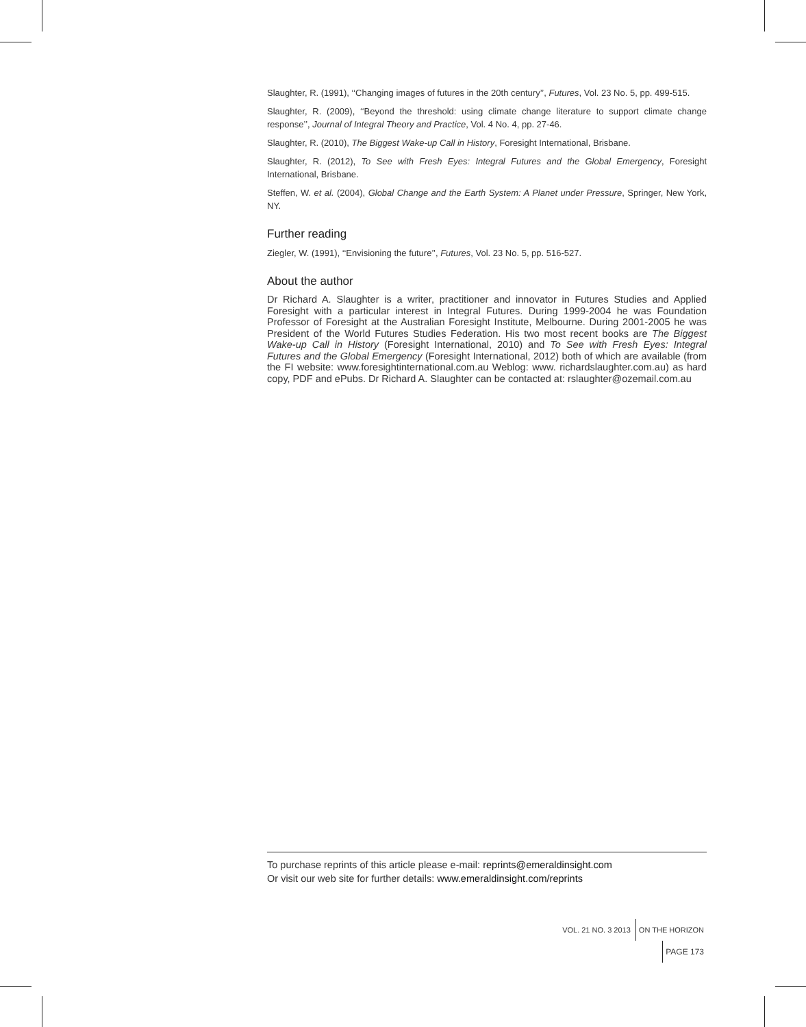Slaughter, R. (1991), ‘‘Changing images of futures in the 20th century’’, Futures, Vol. 23 No. 5, pp. 499-515.
Slaughter, R. (2009), ‘‘Beyond the threshold: using climate change literature to support climate change response’’, Journal of Integral Theory and Practice, Vol. 4 No. 4, pp. 27-46.
Slaughter, R. (2010), The Biggest Wake-up Call in History, Foresight International, Brisbane.
Slaughter, R. (2012), To See with Fresh Eyes: Integral Futures and the Global Emergency, Foresight International, Brisbane.
Steffen, W. et al. (2004), Global Change and the Earth System: A Planet under Pressure, Springer, New York, NY.
Further reading
Ziegler, W. (1991), ‘‘Envisioning the future’’, Futures, Vol. 23 No. 5, pp. 516-527.
About the author
Dr Richard A. Slaughter is a writer, practitioner and innovator in Futures Studies and Applied Foresight with a particular interest in Integral Futures. During 1999-2004 he was Foundation Professor of Foresight at the Australian Foresight Institute, Melbourne. During 2001-2005 he was President of the World Futures Studies Federation. His two most recent books are The Biggest Wake-up Call in History (Foresight International, 2010) and To See with Fresh Eyes: Integral Futures and the Global Emergency (Foresight International, 2012) both of which are available (from the FI website: www.foresightinternational.com.au Weblog: www. richardslaughter.com.au) as hard copy, PDF and ePubs. Dr Richard A. Slaughter can be contacted at: rslaughter@ozemail.com.au
To purchase reprints of this article please e-mail: reprints@emeraldinsight.com
Or visit our web site for further details: www.emeraldinsight.com/reprints
VOL. 21 NO. 3 2013 ON THE HORIZON PAGE 173